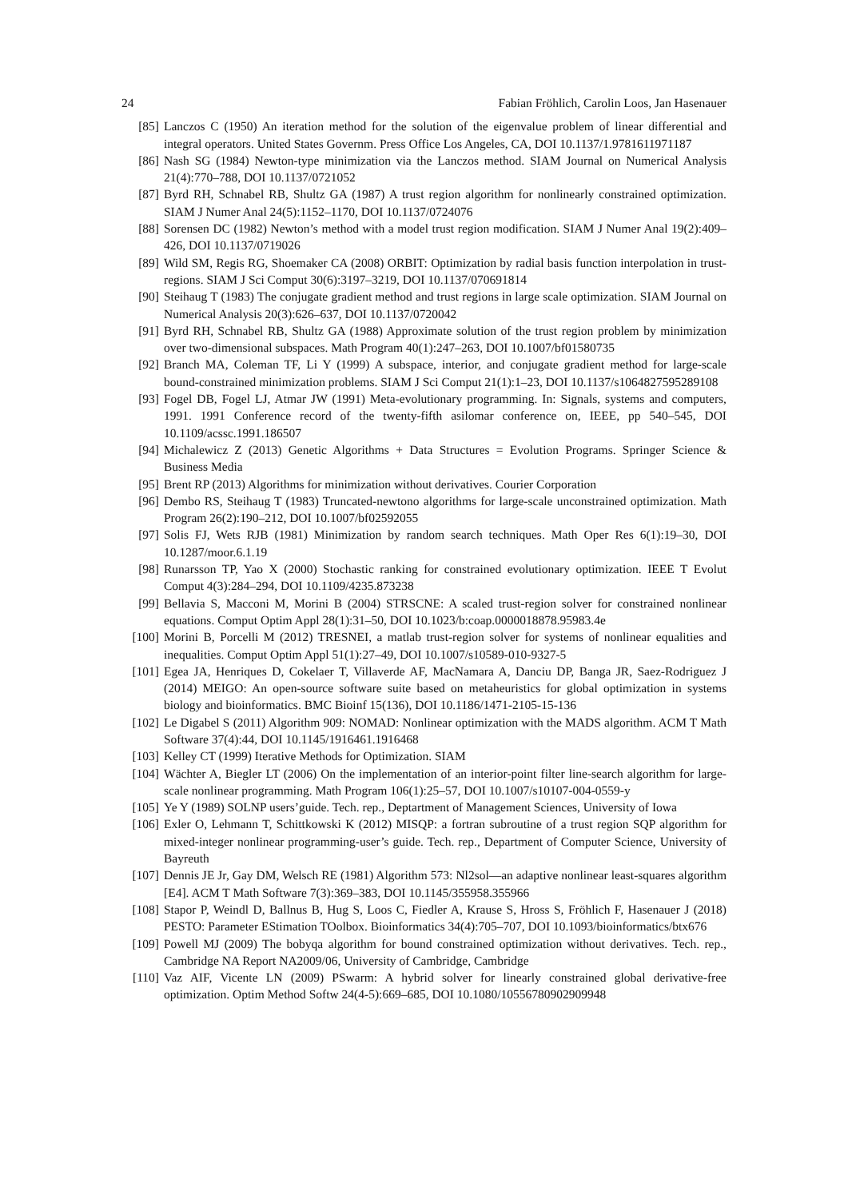24 Fabian Fröhlich, Carolin Loos, Jan Hasenauer
[85] Lanczos C (1950) An iteration method for the solution of the eigenvalue problem of linear differential and integral operators. United States Governm. Press Office Los Angeles, CA, DOI 10.1137/1.9781611971187
[86] Nash SG (1984) Newton-type minimization via the Lanczos method. SIAM Journal on Numerical Analysis 21(4):770–788, DOI 10.1137/0721052
[87] Byrd RH, Schnabel RB, Shultz GA (1987) A trust region algorithm for nonlinearly constrained optimization. SIAM J Numer Anal 24(5):1152–1170, DOI 10.1137/0724076
[88] Sorensen DC (1982) Newton’s method with a model trust region modification. SIAM J Numer Anal 19(2):409–426, DOI 10.1137/0719026
[89] Wild SM, Regis RG, Shoemaker CA (2008) ORBIT: Optimization by radial basis function interpolation in trust-regions. SIAM J Sci Comput 30(6):3197–3219, DOI 10.1137/070691814
[90] Steihaug T (1983) The conjugate gradient method and trust regions in large scale optimization. SIAM Journal on Numerical Analysis 20(3):626–637, DOI 10.1137/0720042
[91] Byrd RH, Schnabel RB, Shultz GA (1988) Approximate solution of the trust region problem by minimization over two-dimensional subspaces. Math Program 40(1):247–263, DOI 10.1007/bf01580735
[92] Branch MA, Coleman TF, Li Y (1999) A subspace, interior, and conjugate gradient method for large-scale bound-constrained minimization problems. SIAM J Sci Comput 21(1):1–23, DOI 10.1137/s1064827595289108
[93] Fogel DB, Fogel LJ, Atmar JW (1991) Meta-evolutionary programming. In: Signals, systems and computers, 1991. 1991 Conference record of the twenty-fifth asilomar conference on, IEEE, pp 540–545, DOI 10.1109/acssc.1991.186507
[94] Michalewicz Z (2013) Genetic Algorithms + Data Structures = Evolution Programs. Springer Science & Business Media
[95] Brent RP (2013) Algorithms for minimization without derivatives. Courier Corporation
[96] Dembo RS, Steihaug T (1983) Truncated-newtono algorithms for large-scale unconstrained optimization. Math Program 26(2):190–212, DOI 10.1007/bf02592055
[97] Solis FJ, Wets RJB (1981) Minimization by random search techniques. Math Oper Res 6(1):19–30, DOI 10.1287/moor.6.1.19
[98] Runarsson TP, Yao X (2000) Stochastic ranking for constrained evolutionary optimization. IEEE T Evolut Comput 4(3):284–294, DOI 10.1109/4235.873238
[99] Bellavia S, Macconi M, Morini B (2004) STRSCNE: A scaled trust-region solver for constrained nonlinear equations. Comput Optim Appl 28(1):31–50, DOI 10.1023/b:coap.0000018878.95983.4e
[100] Morini B, Porcelli M (2012) TRESNEI, a matlab trust-region solver for systems of nonlinear equalities and inequalities. Comput Optim Appl 51(1):27–49, DOI 10.1007/s10589-010-9327-5
[101] Egea JA, Henriques D, Cokelaer T, Villaverde AF, MacNamara A, Danciu DP, Banga JR, Saez-Rodriguez J (2014) MEIGO: An open-source software suite based on metaheuristics for global optimization in systems biology and bioinformatics. BMC Bioinf 15(136), DOI 10.1186/1471-2105-15-136
[102] Le Digabel S (2011) Algorithm 909: NOMAD: Nonlinear optimization with the MADS algorithm. ACM T Math Software 37(4):44, DOI 10.1145/1916461.1916468
[103] Kelley CT (1999) Iterative Methods for Optimization. SIAM
[104] Wächter A, Biegler LT (2006) On the implementation of an interior-point filter line-search algorithm for large-scale nonlinear programming. Math Program 106(1):25–57, DOI 10.1007/s10107-004-0559-y
[105] Ye Y (1989) SOLNP users’guide. Tech. rep., Deptartment of Management Sciences, University of Iowa
[106] Exler O, Lehmann T, Schittkowski K (2012) MISQP: a fortran subroutine of a trust region SQP algorithm for mixed-integer nonlinear programming-user’s guide. Tech. rep., Department of Computer Science, University of Bayreuth
[107] Dennis JE Jr, Gay DM, Welsch RE (1981) Algorithm 573: Nl2sol—an adaptive nonlinear least-squares algorithm [E4]. ACM T Math Software 7(3):369–383, DOI 10.1145/355958.355966
[108] Stapor P, Weindl D, Ballnus B, Hug S, Loos C, Fiedler A, Krause S, Hross S, Fröhlich F, Hasenauer J (2018) PESTO: Parameter EStimation TOolbox. Bioinformatics 34(4):705–707, DOI 10.1093/bioinformatics/btx676
[109] Powell MJ (2009) The bobyqa algorithm for bound constrained optimization without derivatives. Tech. rep., Cambridge NA Report NA2009/06, University of Cambridge, Cambridge
[110] Vaz AIF, Vicente LN (2009) PSwarm: A hybrid solver for linearly constrained global derivative-free optimization. Optim Method Softw 24(4-5):669–685, DOI 10.1080/10556780902909948